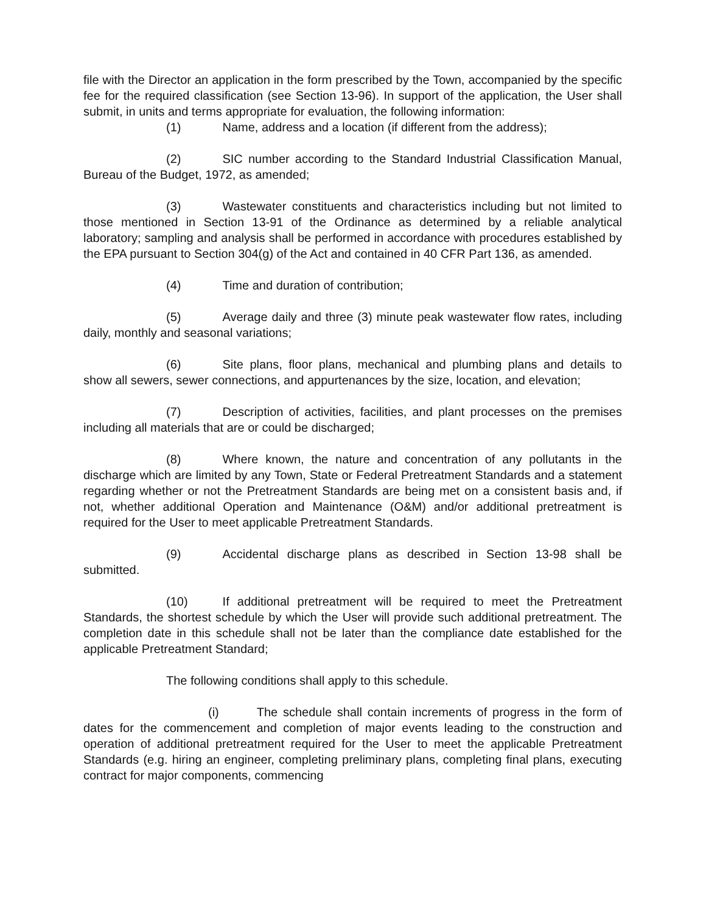file with the Director an application in the form prescribed by the Town, accompanied by the specific fee for the required classification (see Section 13-96). In support of the application, the User shall submit, in units and terms appropriate for evaluation, the following information:
(1) Name, address and a location (if different from the address);
(2) SIC number according to the Standard Industrial Classification Manual, Bureau of the Budget, 1972, as amended;
(3) Wastewater constituents and characteristics including but not limited to those mentioned in Section 13-91 of the Ordinance as determined by a reliable analytical laboratory; sampling and analysis shall be performed in accordance with procedures established by the EPA pursuant to Section 304(g) of the Act and contained in 40 CFR Part 136, as amended.
(4) Time and duration of contribution;
(5) Average daily and three (3) minute peak wastewater flow rates, including daily, monthly and seasonal variations;
(6) Site plans, floor plans, mechanical and plumbing plans and details to show all sewers, sewer connections, and appurtenances by the size, location, and elevation;
(7) Description of activities, facilities, and plant processes on the premises including all materials that are or could be discharged;
(8) Where known, the nature and concentration of any pollutants in the discharge which are limited by any Town, State or Federal Pretreatment Standards and a statement regarding whether or not the Pretreatment Standards are being met on a consistent basis and, if not, whether additional Operation and Maintenance (O&M) and/or additional pretreatment is required for the User to meet applicable Pretreatment Standards.
(9) Accidental discharge plans as described in Section 13-98 shall be submitted.
(10) If additional pretreatment will be required to meet the Pretreatment Standards, the shortest schedule by which the User will provide such additional pretreatment. The completion date in this schedule shall not be later than the compliance date established for the applicable Pretreatment Standard;
The following conditions shall apply to this schedule.
(i) The schedule shall contain increments of progress in the form of dates for the commencement and completion of major events leading to the construction and operation of additional pretreatment required for the User to meet the applicable Pretreatment Standards (e.g. hiring an engineer, completing preliminary plans, completing final plans, executing contract for major components, commencing